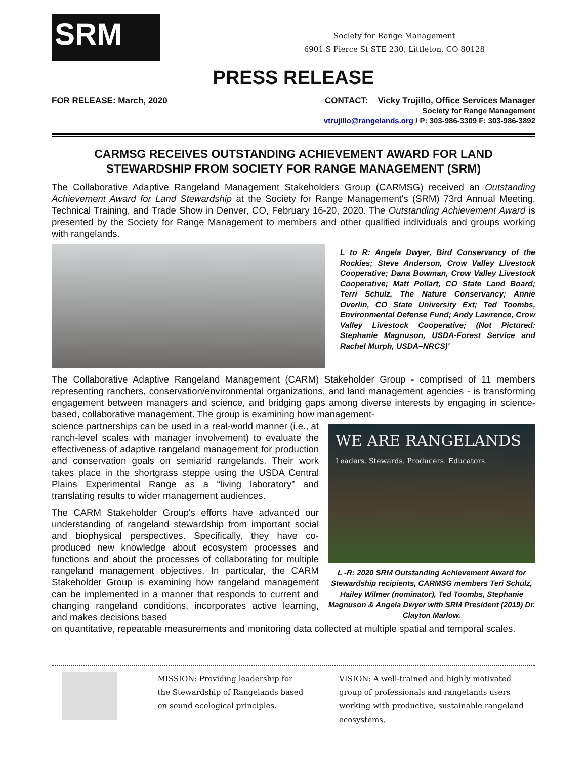SRM
Society for Range Management
6901 S Pierce St STE 230, Littleton, CO 80128
PRESS RELEASE
FOR RELEASE: March, 2020
CONTACT: Vicky Trujillo, Office Services Manager
Society for Range Management
vtrujillo@rangelands.org / P: 303-986-3309 F: 303-986-3892
CARMSG RECEIVES OUTSTANDING ACHIEVEMENT AWARD FOR LAND STEWARDSHIP FROM SOCIETY FOR RANGE MANAGEMENT (SRM)
The Collaborative Adaptive Rangeland Management Stakeholders Group (CARMSG) received an Outstanding Achievement Award for Land Stewardship at the Society for Range Management's (SRM) 73rd Annual Meeting, Technical Training, and Trade Show in Denver, CO, February 16-20, 2020. The Outstanding Achievement Award is presented by the Society for Range Management to members and other qualified individuals and groups working with rangelands.
L to R: Angela Dwyer, Bird Conservancy of the Rockies; Steve Anderson, Crow Valley Livestock Cooperative; Dana Bowman, Crow Valley Livestock Cooperative; Matt Pollart, CO State Land Board; Terri Schulz, The Nature Conservancy; Annie Overlin, CO State University Ext; Ted Toombs, Environmental Defense Fund; Andy Lawrence, Crow Valley Livestock Cooperative; (Not Pictured: Stephanie Magnuson, USDA-Forest Service and Rachel Murph, USDA–NRCS)'
The Collaborative Adaptive Rangeland Management (CARM) Stakeholder Group - comprised of 11 members representing ranchers, conservation/environmental organizations, and land management agencies - is transforming engagement between managers and science, and bridging gaps among diverse interests by engaging in science-based, collaborative management. The group is examining how management-
science partnerships can be used in a real-world manner (i.e., at ranch-level scales with manager involvement) to evaluate the effectiveness of adaptive rangeland management for production and conservation goals on semiarid rangelands. Their work takes place in the shortgrass steppe using the USDA Central Plains Experimental Range as a “living laboratory” and translating results to wider management audiences.
The CARM Stakeholder Group's efforts have advanced our understanding of rangeland stewardship from important social and biophysical perspectives. Specifically, they have co-produced new knowledge about ecosystem processes and functions and about the processes of collaborating for multiple rangeland management objectives. In particular, the CARM Stakeholder Group is examining how rangeland management can be implemented in a manner that responds to current and changing rangeland conditions, incorporates active learning, and makes decisions based
WE ARE RANGELANDS
Leaders. Stewards. Producers. Educators.
L -R: 2020 SRM Outstanding Achievement Award for Stewardship recipients, CARMSG members Teri Schulz, Hailey Wilmer (nominator), Ted Toombs, Stephanie Magnuson & Angela Dwyer with SRM President (2019) Dr. Clayton Marlow.
on quantitative, repeatable measurements and monitoring data collected at multiple spatial and temporal scales.
MISSION: Providing leadership for the Stewardship of Rangelands based on sound ecological principles.
VISION: A well-trained and highly motivated group of professionals and rangelands users working with productive, sustainable rangeland ecosystems.